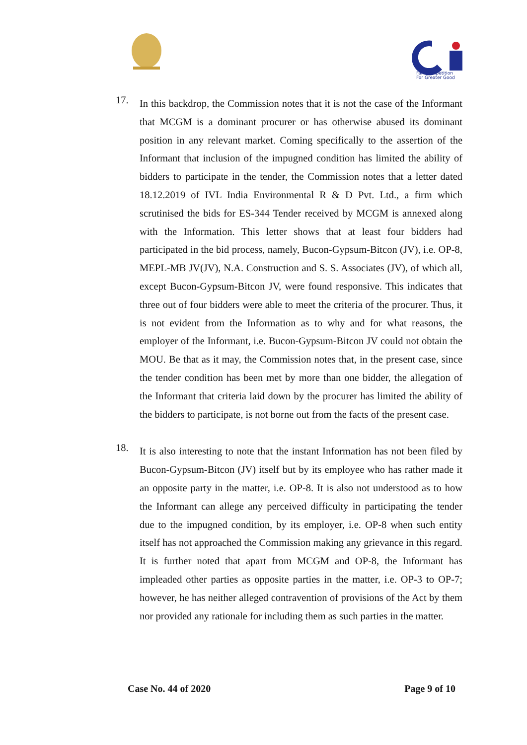Fair Competition
For Greater Good
17.
In this backdrop, the Commission notes that it is not the case of the Informant that MCGM is a dominant procurer or has otherwise abused its dominant position in any relevant market. Coming specifically to the assertion of the Informant that inclusion of the impugned condition has limited the ability of bidders to participate in the tender, the Commission notes that a letter dated 18.12.2019 of IVL India Environmental R & D Pvt. Ltd., a firm which scrutinised the bids for ES-344 Tender received by MCGM is annexed along with the Information. This letter shows that at least four bidders had participated in the bid process, namely, Bucon-Gypsum-Bitcon (JV), i.e. OP-8, MEPL-MB JV(JV), N.A. Construction and S. S. Associates (JV), of which all, except Bucon-Gypsum-Bitcon JV, were found responsive. This indicates that three out of four bidders were able to meet the criteria of the procurer. Thus, it is not evident from the Information as to why and for what reasons, the employer of the Informant, i.e. Bucon-Gypsum-Bitcon JV could not obtain the MOU. Be that as it may, the Commission notes that, in the present case, since the tender condition has been met by more than one bidder, the allegation of the Informant that criteria laid down by the procurer has limited the ability of the bidders to participate, is not borne out from the facts of the present case.
18.
It is also interesting to note that the instant Information has not been filed by Bucon-Gypsum-Bitcon (JV) itself but by its employee who has rather made it an opposite party in the matter, i.e. OP-8. It is also not understood as to how the Informant can allege any perceived difficulty in participating the tender due to the impugned condition, by its employer, i.e. OP-8 when such entity itself has not approached the Commission making any grievance in this regard. It is further noted that apart from MCGM and OP-8, the Informant has impleaded other parties as opposite parties in the matter, i.e. OP-3 to OP-7; however, he has neither alleged contravention of provisions of the Act by them nor provided any rationale for including them as such parties in the matter.
Case No. 44 of 2020 Page 9 of 10